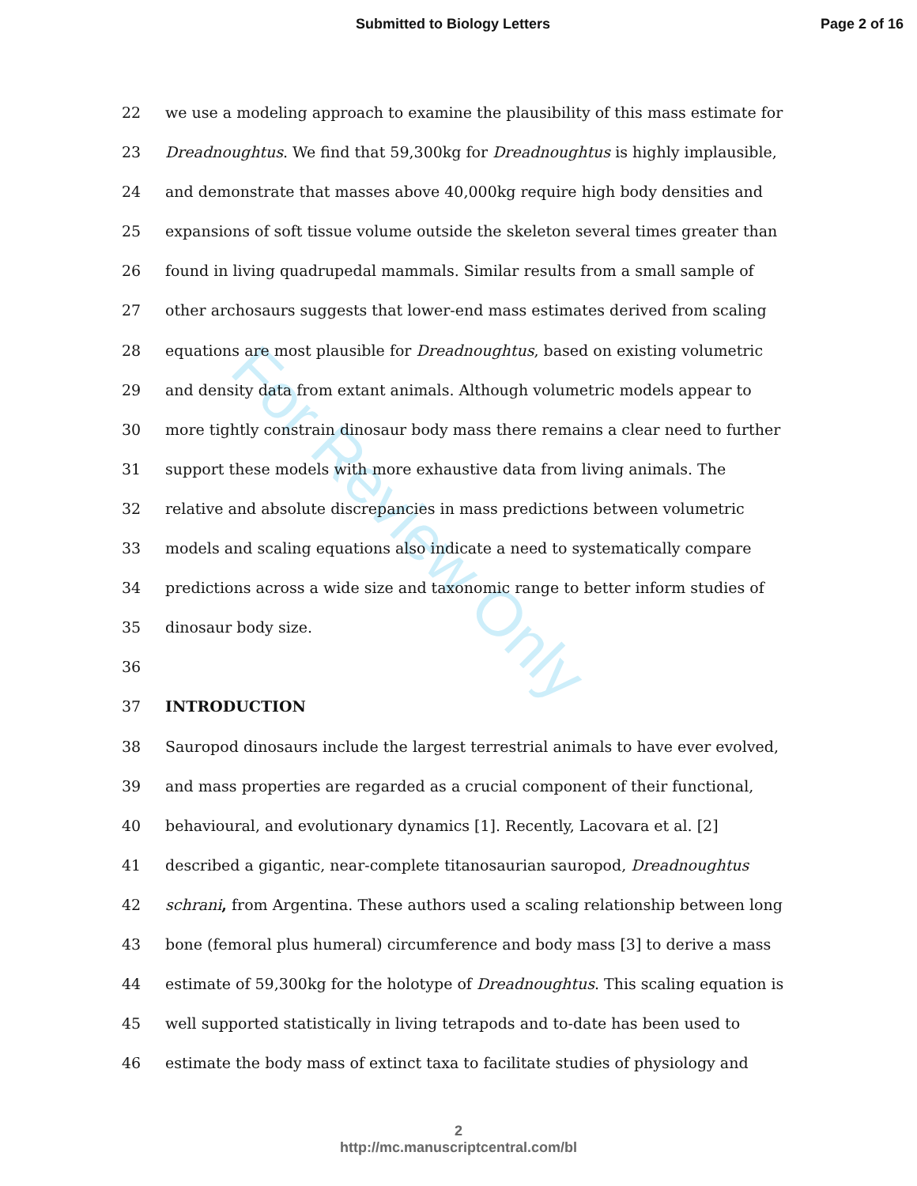For Review Only
Submitted to Biology Letters Page 2 of 16
22 we use a modeling approach to examine the plausibility of this mass estimate for
23 Dreadnoughtus. We find that 59,300kg for Dreadnoughtus is highly implausible,
24 and demonstrate that masses above 40,000kg require high body densities and
25 expansions of soft tissue volume outside the skeleton several times greater than
26 found in living quadrupedal mammals. Similar results from a small sample of
27 other archosaurs suggests that lower-end mass estimates derived from scaling
28 equations are most plausible for Dreadnoughtus, based on existing volumetric
29 and density data from extant animals. Although volumetric models appear to
30 more tightly constrain dinosaur body mass there remains a clear need to further
31 support these models with more exhaustive data from living animals. The
32 relative and absolute discrepancies in mass predictions between volumetric
33 models and scaling equations also indicate a need to systematically compare
34 predictions across a wide size and taxonomic range to better inform studies of
35 dinosaur body size.
36
37 INTRODUCTION
38 Sauropod dinosaurs include the largest terrestrial animals to have ever evolved,
39 and mass properties are regarded as a crucial component of their functional,
40 behavioural, and evolutionary dynamics [1]. Recently, Lacovara et al. [2]
41 described a gigantic, near-complete titanosaurian sauropod, Dreadnoughtus
42 schrani, from Argentina. These authors used a scaling relationship between long
43 bone (femoral plus humeral) circumference and body mass [3] to derive a mass
44 estimate of 59,300kg for the holotype of Dreadnoughtus. This scaling equation is
45 well supported statistically in living tetrapods and to-date has been used to
46 estimate the body mass of extinct taxa to facilitate studies of physiology and
2
http://mc.manuscriptcentral.com/bl